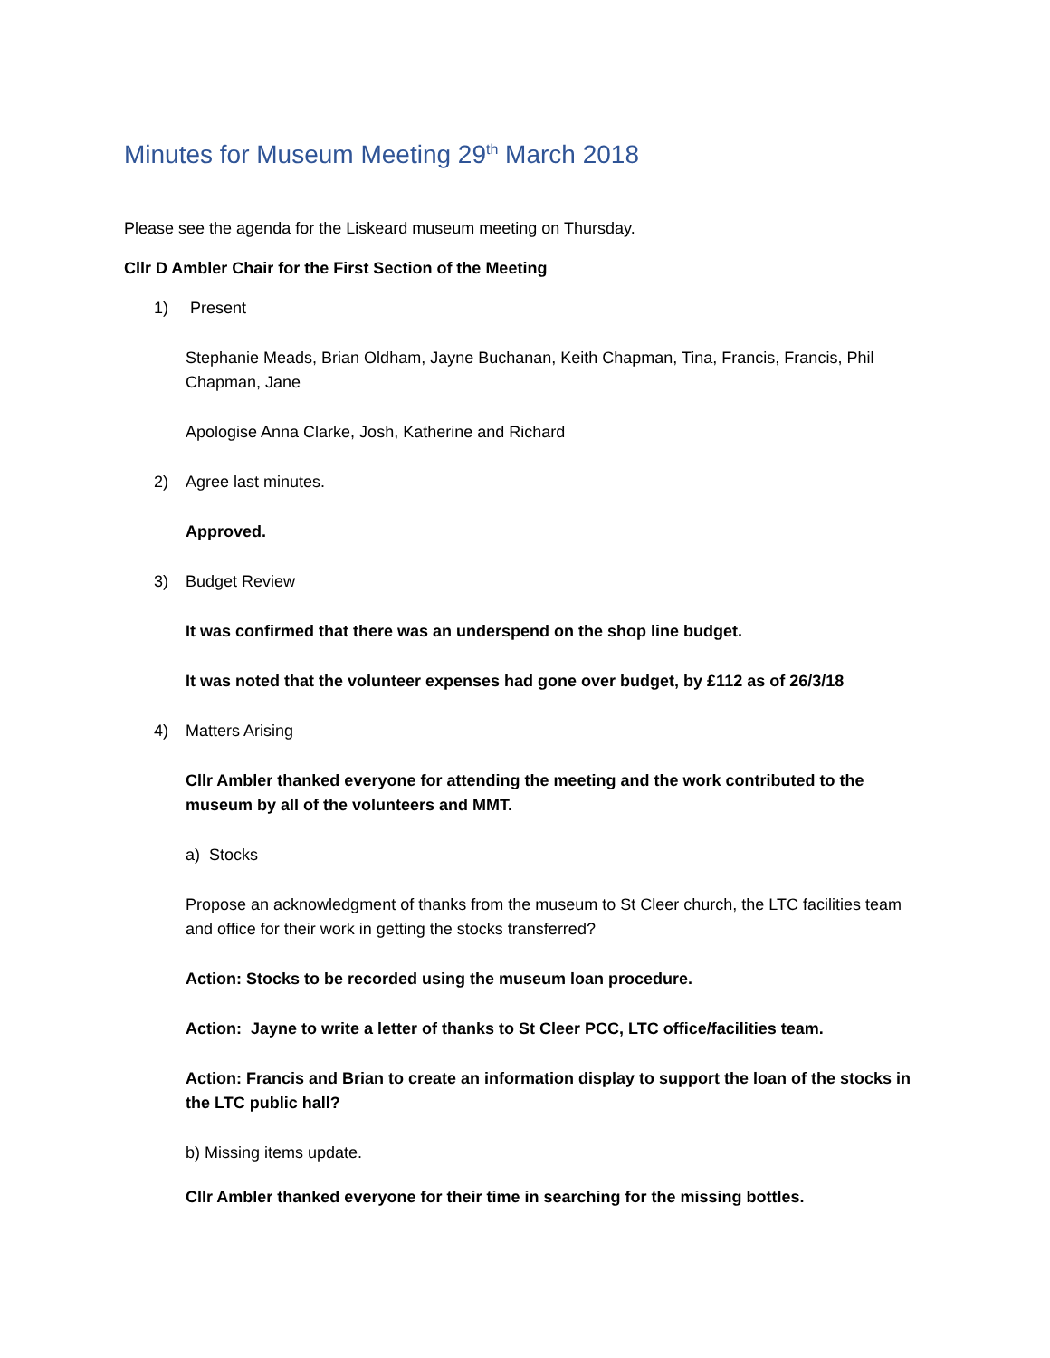Minutes for Museum Meeting 29<sup>th</sup> March 2018
Please see the agenda for the Liskeard museum meeting on Thursday.
Cllr D Ambler Chair for the First Section of the Meeting
1) Present
Stephanie Meads, Brian Oldham, Jayne Buchanan, Keith Chapman, Tina, Francis, Francis, Phil Chapman, Jane
Apologise Anna Clarke, Josh, Katherine and Richard
2) Agree last minutes.
Approved.
3) Budget Review
It was confirmed that there was an underspend on the shop line budget.
It was noted that the volunteer expenses had gone over budget, by £112 as of 26/3/18
4) Matters Arising
Cllr Ambler thanked everyone for attending the meeting and the work contributed to the museum by all of the volunteers and MMT.
a) Stocks
Propose an acknowledgment of thanks from the museum to St Cleer church, the LTC facilities team and office for their work in getting the stocks transferred?
Action: Stocks to be recorded using the museum loan procedure.
Action: Jayne to write a letter of thanks to St Cleer PCC, LTC office/facilities team.
Action: Francis and Brian to create an information display to support the loan of the stocks in the LTC public hall?
b) Missing items update.
Cllr Ambler thanked everyone for their time in searching for the missing bottles.